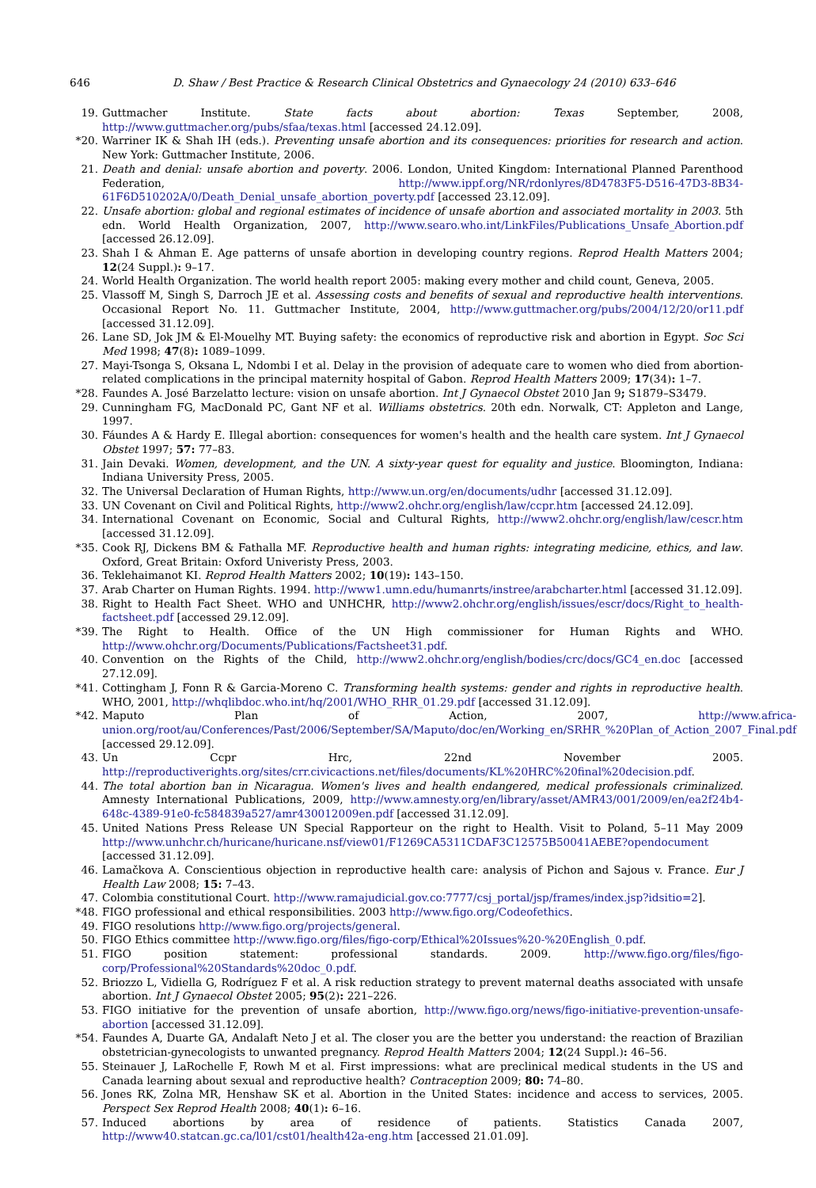646 D. Shaw / Best Practice & Research Clinical Obstetrics and Gynaecology 24 (2010) 633–646
19. Guttmacher Institute. State facts about abortion: Texas September, 2008, http://www.guttmacher.org/pubs/sfaa/texas.html [accessed 24.12.09].
*20. Warriner IK & Shah IH (eds.). Preventing unsafe abortion and its consequences: priorities for research and action. New York: Guttmacher Institute, 2006.
21. Death and denial: unsafe abortion and poverty. 2006. London, United Kingdom: International Planned Parenthood Federation, http://www.ippf.org/NR/rdonlyres/8D4783F5-D516-47D3-8B34-61F6D510202A/0/Death_Denial_unsafe_abortion_poverty.pdf [accessed 23.12.09].
22. Unsafe abortion: global and regional estimates of incidence of unsafe abortion and associated mortality in 2003. 5th edn. World Health Organization, 2007, http://www.searo.who.int/LinkFiles/Publications_Unsafe_Abortion.pdf [accessed 26.12.09].
23. Shah I & Ahman E. Age patterns of unsafe abortion in developing country regions. Reprod Health Matters 2004; 12(24 Suppl.): 9–17.
24. World Health Organization. The world health report 2005: making every mother and child count, Geneva, 2005.
25. Vlassoff M, Singh S, Darroch JE et al. Assessing costs and benefits of sexual and reproductive health interventions. Occasional Report No. 11. Guttmacher Institute, 2004, http://www.guttmacher.org/pubs/2004/12/20/or11.pdf [accessed 31.12.09].
26. Lane SD, Jok JM & El-Mouelhy MT. Buying safety: the economics of reproductive risk and abortion in Egypt. Soc Sci Med 1998; 47(8): 1089–1099.
27. Mayi-Tsonga S, Oksana L, Ndombi I et al. Delay in the provision of adequate care to women who died from abortion-related complications in the principal maternity hospital of Gabon. Reprod Health Matters 2009; 17(34): 1–7.
*28. Faundes A. José Barzelatto lecture: vision on unsafe abortion. Int J Gynaecol Obstet 2010 Jan 9; S1879–S3479.
29. Cunningham FG, MacDonald PC, Gant NF et al. Williams obstetrics. 20th edn. Norwalk, CT: Appleton and Lange, 1997.
30. Fáundes A & Hardy E. Illegal abortion: consequences for women's health and the health care system. Int J Gynaecol Obstet 1997; 57: 77–83.
31. Jain Devaki. Women, development, and the UN. A sixty-year quest for equality and justice. Bloomington, Indiana: Indiana University Press, 2005.
32. The Universal Declaration of Human Rights, http://www.un.org/en/documents/udhr [accessed 31.12.09].
33. UN Covenant on Civil and Political Rights, http://www2.ohchr.org/english/law/ccpr.htm [accessed 24.12.09].
34. International Covenant on Economic, Social and Cultural Rights, http://www2.ohchr.org/english/law/cescr.htm [accessed 31.12.09].
*35. Cook RJ, Dickens BM & Fathalla MF. Reproductive health and human rights: integrating medicine, ethics, and law. Oxford, Great Britain: Oxford Univeristy Press, 2003.
36. Teklehaimanot KI. Reprod Health Matters 2002; 10(19): 143–150.
37. Arab Charter on Human Rights. 1994. http://www1.umn.edu/humanrts/instree/arabcharter.html [accessed 31.12.09].
38. Right to Health Fact Sheet. WHO and UNHCHR, http://www2.ohchr.org/english/issues/escr/docs/Right_to_health-factsheet.pdf [accessed 29.12.09].
*39. The Right to Health. Office of the UN High commissioner for Human Rights and WHO. http://www.ohchr.org/Documents/Publications/Factsheet31.pdf.
40. Convention on the Rights of the Child, http://www2.ohchr.org/english/bodies/crc/docs/GC4_en.doc [accessed 27.12.09].
*41. Cottingham J, Fonn R & Garcia-Moreno C. Transforming health systems: gender and rights in reproductive health. WHO, 2001, http://whqlibdoc.who.int/hq/2001/WHO_RHR_01.29.pdf [accessed 31.12.09].
*42. Maputo Plan of Action, 2007, http://www.africa-union.org/root/au/Conferences/Past/2006/September/SA/Maputo/doc/en/Working_en/SRHR_%20Plan_of_Action_2007_Final.pdf [accessed 29.12.09].
43. Un Ccpr Hrc, 22nd November 2005. http://reproductiverights.org/sites/crr.civicactions.net/files/documents/KL%20HRC%20final%20decision.pdf.
44. The total abortion ban in Nicaragua. Women's lives and health endangered, medical professionals criminalized. Amnesty International Publications, 2009, http://www.amnesty.org/en/library/asset/AMR43/001/2009/en/ea2f24b4-648c-4389-91e0-fc584839a527/amr430012009en.pdf [accessed 31.12.09].
45. United Nations Press Release UN Special Rapporteur on the right to Health. Visit to Poland, 5–11 May 2009 http://www.unhchr.ch/huricane/huricane.nsf/view01/F1269CA5311CDAF3C12575B50041AEBE?opendocument [accessed 31.12.09].
46. Lamačkova A. Conscientious objection in reproductive health care: analysis of Pichon and Sajous v. France. Eur J Health Law 2008; 15: 7–43.
47. Colombia constitutional Court. http://www.ramajudicial.gov.co:7777/csj_portal/jsp/frames/index.jsp?idsitio=2].
*48. FIGO professional and ethical responsibilities. 2003 http://www.figo.org/Codeofethics.
49. FIGO resolutions http://www.figo.org/projects/general.
50. FIGO Ethics committee http://www.figo.org/files/figo-corp/Ethical%20Issues%20-%20English_0.pdf.
51. FIGO position statement: professional standards. 2009. http://www.figo.org/files/figo-corp/Professional%20Standards%20doc_0.pdf.
52. Briozzo L, Vidiella G, Rodríguez F et al. A risk reduction strategy to prevent maternal deaths associated with unsafe abortion. Int J Gynaecol Obstet 2005; 95(2): 221–226.
53. FIGO initiative for the prevention of unsafe abortion, http://www.figo.org/news/figo-initiative-prevention-unsafe-abortion [accessed 31.12.09].
*54. Faundes A, Duarte GA, Andalaft Neto J et al. The closer you are the better you understand: the reaction of Brazilian obstetrician-gynecologists to unwanted pregnancy. Reprod Health Matters 2004; 12(24 Suppl.): 46–56.
55. Steinauer J, LaRochelle F, Rowh M et al. First impressions: what are preclinical medical students in the US and Canada learning about sexual and reproductive health? Contraception 2009; 80: 74–80.
56. Jones RK, Zolna MR, Henshaw SK et al. Abortion in the United States: incidence and access to services, 2005. Perspect Sex Reprod Health 2008; 40(1): 6–16.
57. Induced abortions by area of residence of patients. Statistics Canada 2007, http://www40.statcan.gc.ca/l01/cst01/health42a-eng.htm [accessed 21.01.09].